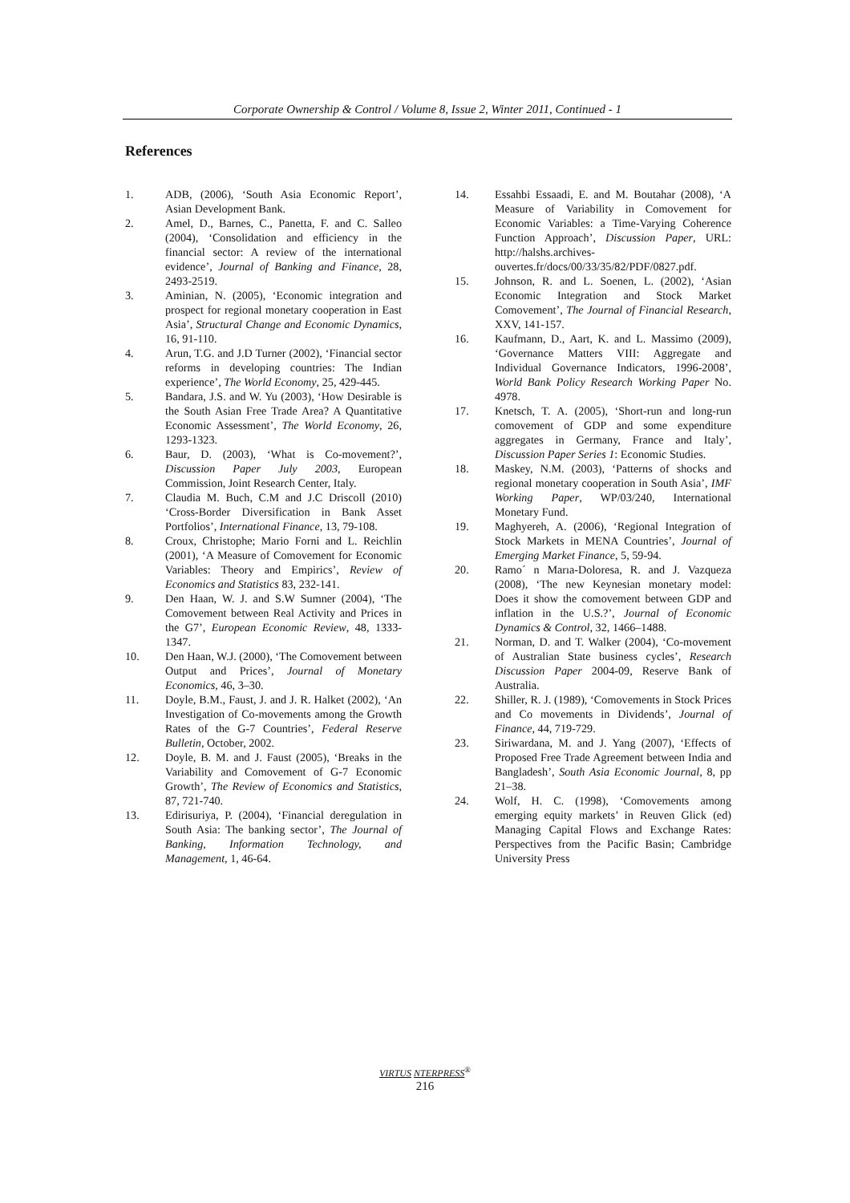Corporate Ownership & Control / Volume 8, Issue 2, Winter 2011, Continued - 1
References
1. ADB, (2006), ‘South Asia Economic Report’, Asian Development Bank.
2. Amel, D., Barnes, C., Panetta, F. and C. Salleo (2004), ‘Consolidation and efficiency in the financial sector: A review of the international evidence’, Journal of Banking and Finance, 28, 2493-2519.
3. Aminian, N. (2005), ‘Economic integration and prospect for regional monetary cooperation in East Asia’, Structural Change and Economic Dynamics, 16, 91-110.
4. Arun, T.G. and J.D Turner (2002), ‘Financial sector reforms in developing countries: The Indian experience’, The World Economy, 25, 429-445.
5. Bandara, J.S. and W. Yu (2003), ‘How Desirable is the South Asian Free Trade Area? A Quantitative Economic Assessment’, The World Economy, 26, 1293-1323.
6. Baur, D. (2003), ‘What is Co-movement?’, Discussion Paper July 2003, European Commission, Joint Research Center, Italy.
7. Claudia M. Buch, C.M and J.C Driscoll (2010) ‘Cross-Border Diversification in Bank Asset Portfolios’, International Finance, 13, 79-108.
8. Croux, Christophe; Mario Forni and L. Reichlin (2001), ‘A Measure of Comovement for Economic Variables: Theory and Empirics’, Review of Economics and Statistics 83, 232-141.
9. Den Haan, W. J. and S.W Sumner (2004), ‘The Comovement between Real Activity and Prices in the G7’, European Economic Review, 48, 1333-1347.
10. Den Haan, W.J. (2000), ‘The Comovement between Output and Prices’, Journal of Monetary Economics, 46, 3–30.
11. Doyle, B.M., Faust, J. and J. R. Halket (2002), ‘An Investigation of Co-movements among the Growth Rates of the G-7 Countries’, Federal Reserve Bulletin, October, 2002.
12. Doyle, B. M. and J. Faust (2005), ‘Breaks in the Variability and Comovement of G-7 Economic Growth’, The Review of Economics and Statistics, 87, 721-740.
13. Edirisuriya, P. (2004), ‘Financial deregulation in South Asia: The banking sector’, The Journal of Banking, Information Technology, and Management, 1, 46-64.
14. Essahbi Essaadi, E. and M. Boutahar (2008), ‘A Measure of Variability in Comovement for Economic Variables: a Time-Varying Coherence Function Approach’, Discussion Paper, URL: http://halshs.archives-ouvertes.fr/docs/00/33/35/82/PDF/0827.pdf.
15. Johnson, R. and L. Soenen, L. (2002), ‘Asian Economic Integration and Stock Market Comovement’, The Journal of Financial Research, XXV, 141-157.
16. Kaufmann, D., Aart, K. and L. Massimo (2009), ‘Governance Matters VIII: Aggregate and Individual Governance Indicators, 1996-2008’, World Bank Policy Research Working Paper No. 4978.
17. Knetsch, T. A. (2005), ‘Short-run and long-run comovement of GDP and some expenditure aggregates in Germany, France and Italy’, Discussion Paper Series 1: Economic Studies.
18. Maskey, N.M. (2003), ‘Patterns of shocks and regional monetary cooperation in South Asia’, IMF Working Paper, WP/03/240, International Monetary Fund.
19. Maghyereh, A. (2006), ‘Regional Integration of Stock Markets in MENA Countries’, Journal of Emerging Market Finance, 5, 59-94.
20. Ramo´ n Marıa-Doloresa, R. and J. Vazqueza (2008), ‘The new Keynesian monetary model: Does it show the comovement between GDP and inflation in the U.S.?’, Journal of Economic Dynamics & Control, 32, 1466–1488.
21. Norman, D. and T. Walker (2004), ‘Co-movement of Australian State business cycles’, Research Discussion Paper 2004-09, Reserve Bank of Australia.
22. Shiller, R. J. (1989), ‘Comovements in Stock Prices and Co movements in Dividends’, Journal of Finance, 44, 719-729.
23. Siriwardana, M. and J. Yang (2007), ‘Effects of Proposed Free Trade Agreement between India and Bangladesh’, South Asia Economic Journal, 8, pp 21–38.
24. Wolf, H. C. (1998), ‘Comovements among emerging equity markets’ in Reuven Glick (ed) Managing Capital Flows and Exchange Rates: Perspectives from the Pacific Basin; Cambridge University Press
VIRTUS NTERPRESS<sup>®</sup>
216